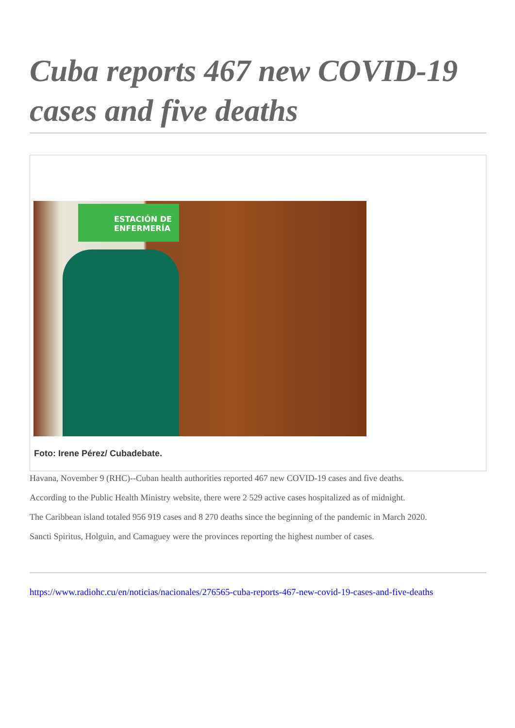Cuba reports 467 new COVID-19 cases and five deaths
ESTACIÓN DE ENFERMERÍA
Foto: Irene Pérez/ Cubadebate.
Havana, November 9 (RHC)--Cuban health authorities reported 467 new COVID-19 cases and five deaths.
According to the Public Health Ministry website, there were 2 529 active cases hospitalized as of midnight.
The Caribbean island totaled 956 919 cases and 8 270 deaths since the beginning of the pandemic in March 2020.
Sancti Spiritus, Holguin, and Camaguey were the provinces reporting the highest number of cases.
https://www.radiohc.cu/en/noticias/nacionales/276565-cuba-reports-467-new-covid-19-cases-and-five-deaths